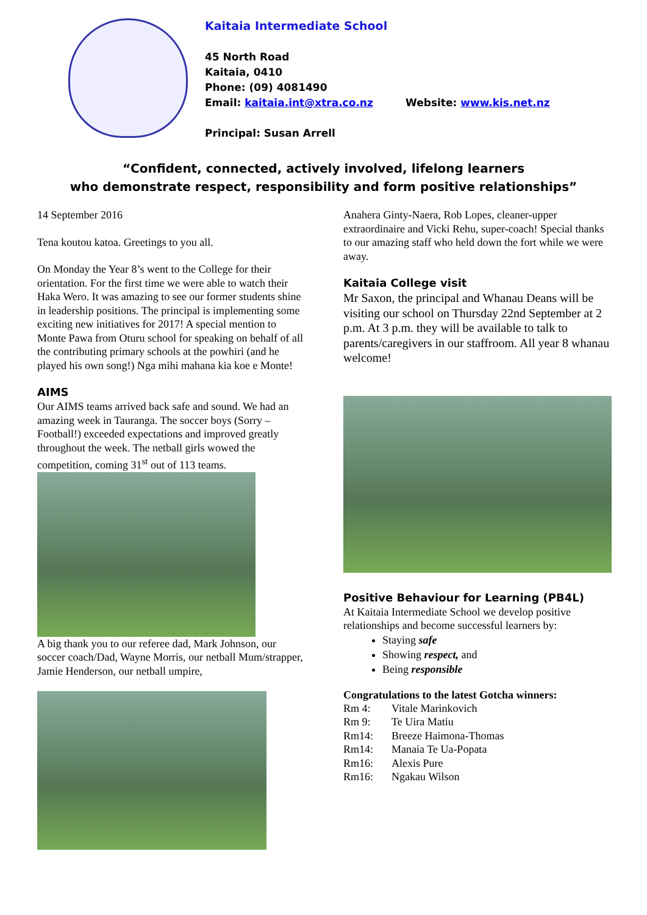Kaitaia Intermediate School
45 North Road
Kaitaia, 0410
Phone: (09) 4081490
Email: kaitaia.int@xtra.co.nz Website: www.kis.net.nz
Principal: Susan Arrell
“Confident, connected, actively involved, lifelong learners
who demonstrate respect, responsibility and form positive relationships”
14 September 2016
Tena koutou katoa. Greetings to you all.
On Monday the Year 8’s went to the College for their orientation. For the first time we were able to watch their Haka Wero. It was amazing to see our former students shine in leadership positions. The principal is implementing some exciting new initiatives for 2017! A special mention to Monte Pawa from Oturu school for speaking on behalf of all the contributing primary schools at the powhiri (and he played his own song!) Nga mihi mahana kia koe e Monte!
AIMS
Our AIMS teams arrived back safe and sound. We had an amazing week in Tauranga. The soccer boys (Sorry – Football!) exceeded expectations and improved greatly throughout the week. The netball girls wowed the competition, coming 31<sup>st</sup> out of 113 teams.
A big thank you to our referee dad, Mark Johnson, our soccer coach/Dad, Wayne Morris, our netball Mum/strapper, Jamie Henderson, our netball umpire,
Anahera Ginty-Naera, Rob Lopes, cleaner-upper extraordinaire and Vicki Rehu, super-coach! Special thanks to our amazing staff who held down the fort while we were away.
Kaitaia College visit
Mr Saxon, the principal and Whanau Deans will be visiting our school on Thursday 22nd September at 2 p.m. At 3 p.m. they will be available to talk to parents/caregivers in our staffroom. All year 8 whanau welcome!
Positive Behaviour for Learning (PB4L)
At Kaitaia Intermediate School we develop positive relationships and become successful learners by:
Staying safe
Showing respect, and
Being responsible
Congratulations to the latest Gotcha winners:
| Rm 4: | Vitale Marinkovich |
| Rm 9: | Te Uira Matiu |
| Rm14: | Breeze Haimona-Thomas |
| Rm14: | Manaia Te Ua-Popata |
| Rm16: | Alexis Pure |
| Rm16: | Ngakau Wilson |